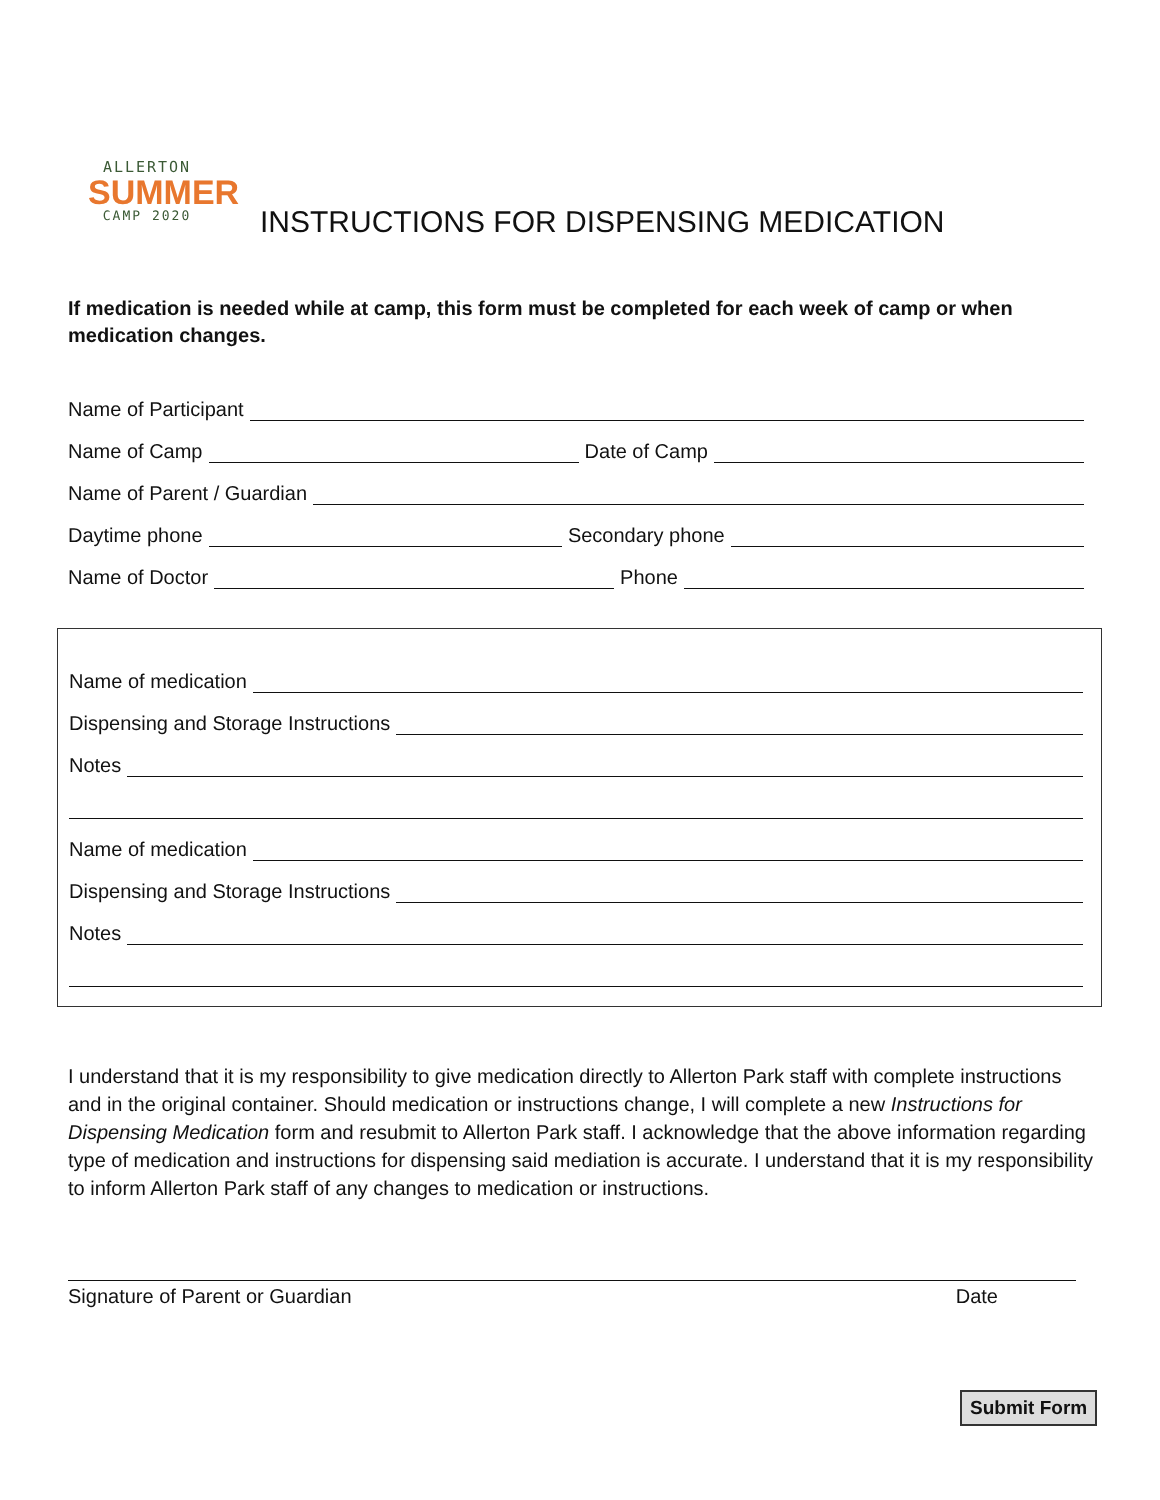ALLERTON
SUMMER
CAMP 2020
INSTRUCTIONS FOR DISPENSING MEDICATION
If medication is needed while at camp, this form must be completed for each week of camp or when medication changes.
Name of Participant
Name of Camp
Date of Camp
Name of Parent / Guardian
Daytime phone
Secondary phone
Name of Doctor
Phone
Name of medication
Dispensing and Storage Instructions
Notes
Name of medication
Dispensing and Storage Instructions
Notes
I understand that it is my responsibility to give medication directly to Allerton Park staff with complete instructions and in the original container. Should medication or instructions change, I will complete a new Instructions for Dispensing Medication form and resubmit to Allerton Park staff. I acknowledge that the above information regarding type of medication and instructions for dispensing said mediation is accurate. I understand that it is my responsibility to inform Allerton Park staff of any changes to medication or instructions.
Signature of Parent or Guardian Date
Submit Form